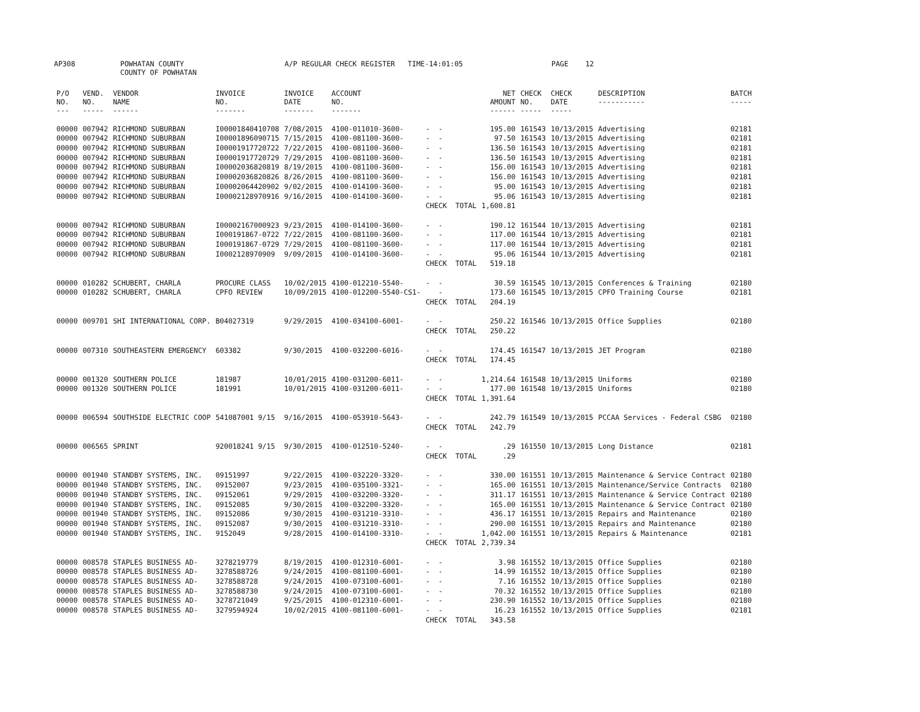AP308 POWHATAN COUNTY
COUNTY OF POWHATAN A/P REGULAR CHECK REGISTER TIME-14:01:05 PAGE 12
| P/O NO. --- | VEND. NO. ----- | VENDOR NAME ------ | INVOICE NO. ------- | INVOICE DATE ------- | ACCOUNT NO. ------- | | NET AMOUNT ------ | CHECK NO. ----- | CHECK DATE ----- | DESCRIPTION ----------- | BATCH ----- |
| --- | --- | --- | --- | --- | --- | --- | --- | --- | --- | --- | --- |
| 00000 | 007942 | RICHMOND SUBURBAN | I00001840410708 | 7/08/2015 | 4100-011010-3600- | - - | 195.00 | 161543 | 10/13/2015 | Advertising | 02181 |
| 00000 | 007942 | RICHMOND SUBURBAN | I00001896090715 | 7/15/2015 | 4100-081100-3600- | - - | 97.50 | 161543 | 10/13/2015 | Advertising | 02181 |
| 00000 | 007942 | RICHMOND SUBURBAN | I00001917720722 | 7/22/2015 | 4100-081100-3600- | - - | 136.50 | 161543 | 10/13/2015 | Advertising | 02181 |
| 00000 | 007942 | RICHMOND SUBURBAN | I00001917720729 | 7/29/2015 | 4100-081100-3600- | - - | 136.50 | 161543 | 10/13/2015 | Advertising | 02181 |
| 00000 | 007942 | RICHMOND SUBURBAN | I00002036820819 | 8/19/2015 | 4100-081100-3600- | - - | 156.00 | 161543 | 10/13/2015 | Advertising | 02181 |
| 00000 | 007942 | RICHMOND SUBURBAN | I00002036820826 | 8/26/2015 | 4100-081100-3600- | - - | 156.00 | 161543 | 10/13/2015 | Advertising | 02181 |
| 00000 | 007942 | RICHMOND SUBURBAN | I00002064420902 | 9/02/2015 | 4100-014100-3600- | - - | 95.00 | 161543 | 10/13/2015 | Advertising | 02181 |
| 00000 | 007942 | RICHMOND SUBURBAN | I00002128970916 | 9/16/2015 | 4100-014100-3600- | - - | 95.06 | 161543 | 10/13/2015 | Advertising | 02181 |
| | | | | | | CHECK TOTAL | 1,600.81 | | | | |
| 00000 | 007942 | RICHMOND SUBURBAN | I00002167000923 | 9/23/2015 | 4100-014100-3600- | - - | 190.12 | 161544 | 10/13/2015 | Advertising | 02181 |
| 00000 | 007942 | RICHMOND SUBURBAN | I000191867-0722 | 7/22/2015 | 4100-081100-3600- | - - | 117.00 | 161544 | 10/13/2015 | Advertising | 02181 |
| 00000 | 007942 | RICHMOND SUBURBAN | I000191867-0729 | 7/29/2015 | 4100-081100-3600- | - - | 117.00 | 161544 | 10/13/2015 | Advertising | 02181 |
| 00000 | 007942 | RICHMOND SUBURBAN | I0002128970909 | 9/09/2015 | 4100-014100-3600- | - - | 95.06 | 161544 | 10/13/2015 | Advertising | 02181 |
| | | | | | | CHECK TOTAL | 519.18 | | | | |
| 00000 | 010282 | SCHUBERT, CHARLA | PROCURE CLASS | 10/02/2015 | 4100-012210-5540- | - - | 30.59 | 161545 | 10/13/2015 | Conferences & Training | 02180 |
| 00000 | 010282 | SCHUBERT, CHARLA | CPFO REVIEW | 10/09/2015 | 4100-012200-5540-CS1- | - | 173.60 | 161545 | 10/13/2015 | CPFO Training Course | 02181 |
| | | | | | | CHECK TOTAL | 204.19 | | | | |
| 00000 | 009701 | SHI INTERNATIONAL CORP. | B04027319 | 9/29/2015 | 4100-034100-6001- | - - | 250.22 | 161546 | 10/13/2015 | Office Supplies | 02180 |
| | | | | | | CHECK TOTAL | 250.22 | | | | |
| 00000 | 007310 | SOUTHEASTERN EMERGENCY | 603382 | 9/30/2015 | 4100-032200-6016- | - - | 174.45 | 161547 | 10/13/2015 | JET Program | 02180 |
| | | | | | | CHECK TOTAL | 174.45 | | | | |
| 00000 | 001320 | SOUTHERN POLICE | 181987 | 10/01/2015 | 4100-031200-6011- | - - | 1,214.64 | 161548 | 10/13/2015 | Uniforms | 02180 |
| 00000 | 001320 | SOUTHERN POLICE | 181991 | 10/01/2015 | 4100-031200-6011- | - - | 177.00 | 161548 | 10/13/2015 | Uniforms | 02180 |
| | | | | | | CHECK TOTAL | 1,391.64 | | | | |
| 00000 | 006594 | SOUTHSIDE ELECTRIC COOP | 541087001 9/15 | 9/16/2015 | 4100-053910-5643- | - - | 242.79 | 161549 | 10/13/2015 | PCCAA Services - Federal CSBG | 02180 |
| | | | | | | CHECK TOTAL | 242.79 | | | | |
| 00000 | 006565 | SPRINT | 920018241 9/15 | 9/30/2015 | 4100-012510-5240- | - - | .29 | 161550 | 10/13/2015 | Long Distance | 02181 |
| | | | | | | CHECK TOTAL | .29 | | | | |
| 00000 | 001940 | STANDBY SYSTEMS, INC. | 09151997 | 9/22/2015 | 4100-032220-3320- | - - | 330.00 | 161551 | 10/13/2015 | Maintenance & Service Contract | 02180 |
| 00000 | 001940 | STANDBY SYSTEMS, INC. | 09152007 | 9/23/2015 | 4100-035100-3321- | - - | 165.00 | 161551 | 10/13/2015 | Maintenance/Service Contracts | 02180 |
| 00000 | 001940 | STANDBY SYSTEMS, INC. | 09152061 | 9/29/2015 | 4100-032200-3320- | - - | 311.17 | 161551 | 10/13/2015 | Maintenance & Service Contract | 02180 |
| 00000 | 001940 | STANDBY SYSTEMS, INC. | 09152085 | 9/30/2015 | 4100-032200-3320- | - - | 165.00 | 161551 | 10/13/2015 | Maintenance & Service Contract | 02180 |
| 00000 | 001940 | STANDBY SYSTEMS, INC. | 09152086 | 9/30/2015 | 4100-031210-3310- | - - | 436.17 | 161551 | 10/13/2015 | Repairs and Maintenance | 02180 |
| 00000 | 001940 | STANDBY SYSTEMS, INC. | 09152087 | 9/30/2015 | 4100-031210-3310- | - - | 290.00 | 161551 | 10/13/2015 | Repairs and Maintenance | 02180 |
| 00000 | 001940 | STANDBY SYSTEMS, INC. | 9152049 | 9/28/2015 | 4100-014100-3310- | - - | 1,042.00 | 161551 | 10/13/2015 | Repairs & Maintenance | 02181 |
| | | | | | | CHECK TOTAL | 2,739.34 | | | | |
| 00000 | 008578 | STAPLES BUSINESS AD- | 3278219779 | 8/19/2015 | 4100-012310-6001- | - - | 3.98 | 161552 | 10/13/2015 | Office Supplies | 02180 |
| 00000 | 008578 | STAPLES BUSINESS AD- | 3278588726 | 9/24/2015 | 4100-081100-6001- | - - | 14.99 | 161552 | 10/13/2015 | Office Supplies | 02180 |
| 00000 | 008578 | STAPLES BUSINESS AD- | 3278588728 | 9/24/2015 | 4100-073100-6001- | - - | 7.16 | 161552 | 10/13/2015 | Office Supplies | 02180 |
| 00000 | 008578 | STAPLES BUSINESS AD- | 3278588730 | 9/24/2015 | 4100-073100-6001- | - - | 70.32 | 161552 | 10/13/2015 | Office Supplies | 02180 |
| 00000 | 008578 | STAPLES BUSINESS AD- | 3278721049 | 9/25/2015 | 4100-012310-6001- | - - | 230.90 | 161552 | 10/13/2015 | Office Supplies | 02180 |
| 00000 | 008578 | STAPLES BUSINESS AD- | 3279594924 | 10/02/2015 | 4100-081100-6001- | - - | 16.23 | 161552 | 10/13/2015 | Office Supplies | 02181 |
| | | | | | | CHECK TOTAL | 343.58 | | | | |